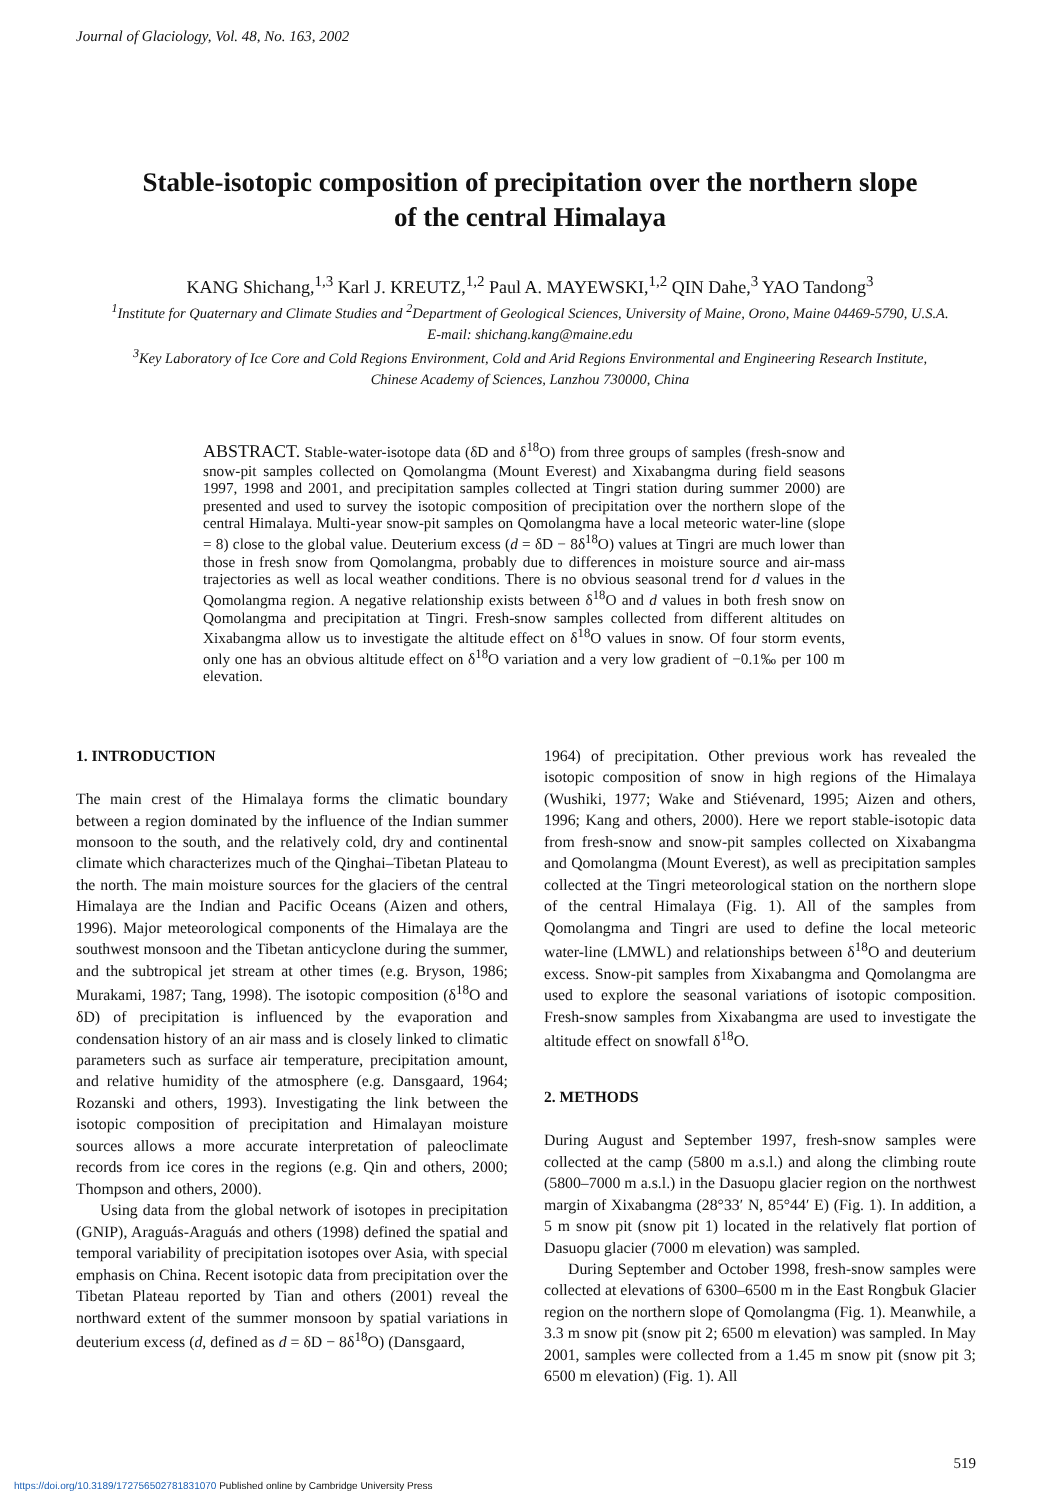Journal of Glaciology, Vol. 48, No. 163, 2002
Stable-isotopic composition of precipitation over the northern slope of the central Himalaya
KANG Shichang,<sup>1,3</sup> Karl J. KREUTZ,<sup>1,2</sup> Paul A. MAYEWSKI,<sup>1,2</sup> QIN Dahe,<sup>3</sup> YAO Tandong<sup>3</sup>
<sup>1</sup> Institute for Quaternary and Climate Studies and <sup>2</sup>Department of Geological Sciences, University of Maine, Orono, Maine 04469-5790, U.S.A.
E-mail: shichang.kang@maine.edu
<sup>3</sup> Key Laboratory of Ice Core and Cold Regions Environment, Cold and Arid Regions Environmental and Engineering Research Institute,
Chinese Academy of Sciences, Lanzhou 730000, China
ABSTRACT. Stable-water-isotope data (δD and δ<sup>18</sup>O) from three groups of samples (fresh-snow and snow-pit samples collected on Qomolangma (Mount Everest) and Xixabangma during field seasons 1997, 1998 and 2001, and precipitation samples collected at Tingri station during summer 2000) are presented and used to survey the isotopic composition of precipitation over the northern slope of the central Himalaya. Multi-year snow-pit samples on Qomolangma have a local meteoric water-line (slope = 8) close to the global value. Deuterium excess (d = δD − 8δ<sup>18</sup>O) values at Tingri are much lower than those in fresh snow from Qomolangma, probably due to differences in moisture source and air-mass trajectories as well as local weather conditions. There is no obvious seasonal trend for d values in the Qomolangma region. A negative relationship exists between δ<sup>18</sup>O and d values in both fresh snow on Qomolangma and precipitation at Tingri. Fresh-snow samples collected from different altitudes on Xixabangma allow us to investigate the altitude effect on δ<sup>18</sup>O values in snow. Of four storm events, only one has an obvious altitude effect on δ<sup>18</sup>O variation and a very low gradient of −0.1‰ per 100 m elevation.
1. INTRODUCTION
The main crest of the Himalaya forms the climatic boundary between a region dominated by the influence of the Indian summer monsoon to the south, and the relatively cold, dry and continental climate which characterizes much of the Qinghai–Tibetan Plateau to the north. The main moisture sources for the glaciers of the central Himalaya are the Indian and Pacific Oceans (Aizen and others, 1996). Major meteorological components of the Himalaya are the southwest monsoon and the Tibetan anticyclone during the summer, and the subtropical jet stream at other times (e.g. Bryson, 1986; Murakami, 1987; Tang, 1998). The isotopic composition (δ<sup>18</sup>O and δD) of precipitation is influenced by the evaporation and condensation history of an air mass and is closely linked to climatic parameters such as surface air temperature, precipitation amount, and relative humidity of the atmosphere (e.g. Dansgaard, 1964; Rozanski and others, 1993). Investigating the link between the isotopic composition of precipitation and Himalayan moisture sources allows a more accurate interpretation of paleoclimate records from ice cores in the regions (e.g. Qin and others, 2000; Thompson and others, 2000).
Using data from the global network of isotopes in precipitation (GNIP), Araguás-Araguás and others (1998) defined the spatial and temporal variability of precipitation isotopes over Asia, with special emphasis on China. Recent isotopic data from precipitation over the Tibetan Plateau reported by Tian and others (2001) reveal the northward extent of the summer monsoon by spatial variations in deuterium excess (d, defined as d = δD − 8δ<sup>18</sup>O) (Dansgaard,
1964) of precipitation. Other previous work has revealed the isotopic composition of snow in high regions of the Himalaya (Wushiki, 1977; Wake and Stiévenard, 1995; Aizen and others, 1996; Kang and others, 2000). Here we report stable-isotopic data from fresh-snow and snow-pit samples collected on Xixabangma and Qomolangma (Mount Everest), as well as precipitation samples collected at the Tingri meteorological station on the northern slope of the central Himalaya (Fig. 1). All of the samples from Qomolangma and Tingri are used to define the local meteoric water-line (LMWL) and relationships between δ<sup>18</sup>O and deuterium excess. Snow-pit samples from Xixabangma and Qomolangma are used to explore the seasonal variations of isotopic composition. Fresh-snow samples from Xixabangma are used to investigate the altitude effect on snowfall δ<sup>18</sup>O.
2. METHODS
During August and September 1997, fresh-snow samples were collected at the camp (5800 m a.s.l.) and along the climbing route (5800–7000 m a.s.l.) in the Dasuopu glacier region on the northwest margin of Xixabangma (28°33′ N, 85°44′ E) (Fig. 1). In addition, a 5 m snow pit (snow pit 1) located in the relatively flat portion of Dasuopu glacier (7000 m elevation) was sampled.
During September and October 1998, fresh-snow samples were collected at elevations of 6300–6500 m in the East Rongbuk Glacier region on the northern slope of Qomolangma (Fig. 1). Meanwhile, a 3.3 m snow pit (snow pit 2; 6500 m elevation) was sampled. In May 2001, samples were collected from a 1.45 m snow pit (snow pit 3; 6500 m elevation) (Fig. 1). All
519
https://doi.org/10.3189/172756502781831070 Published online by Cambridge University Press